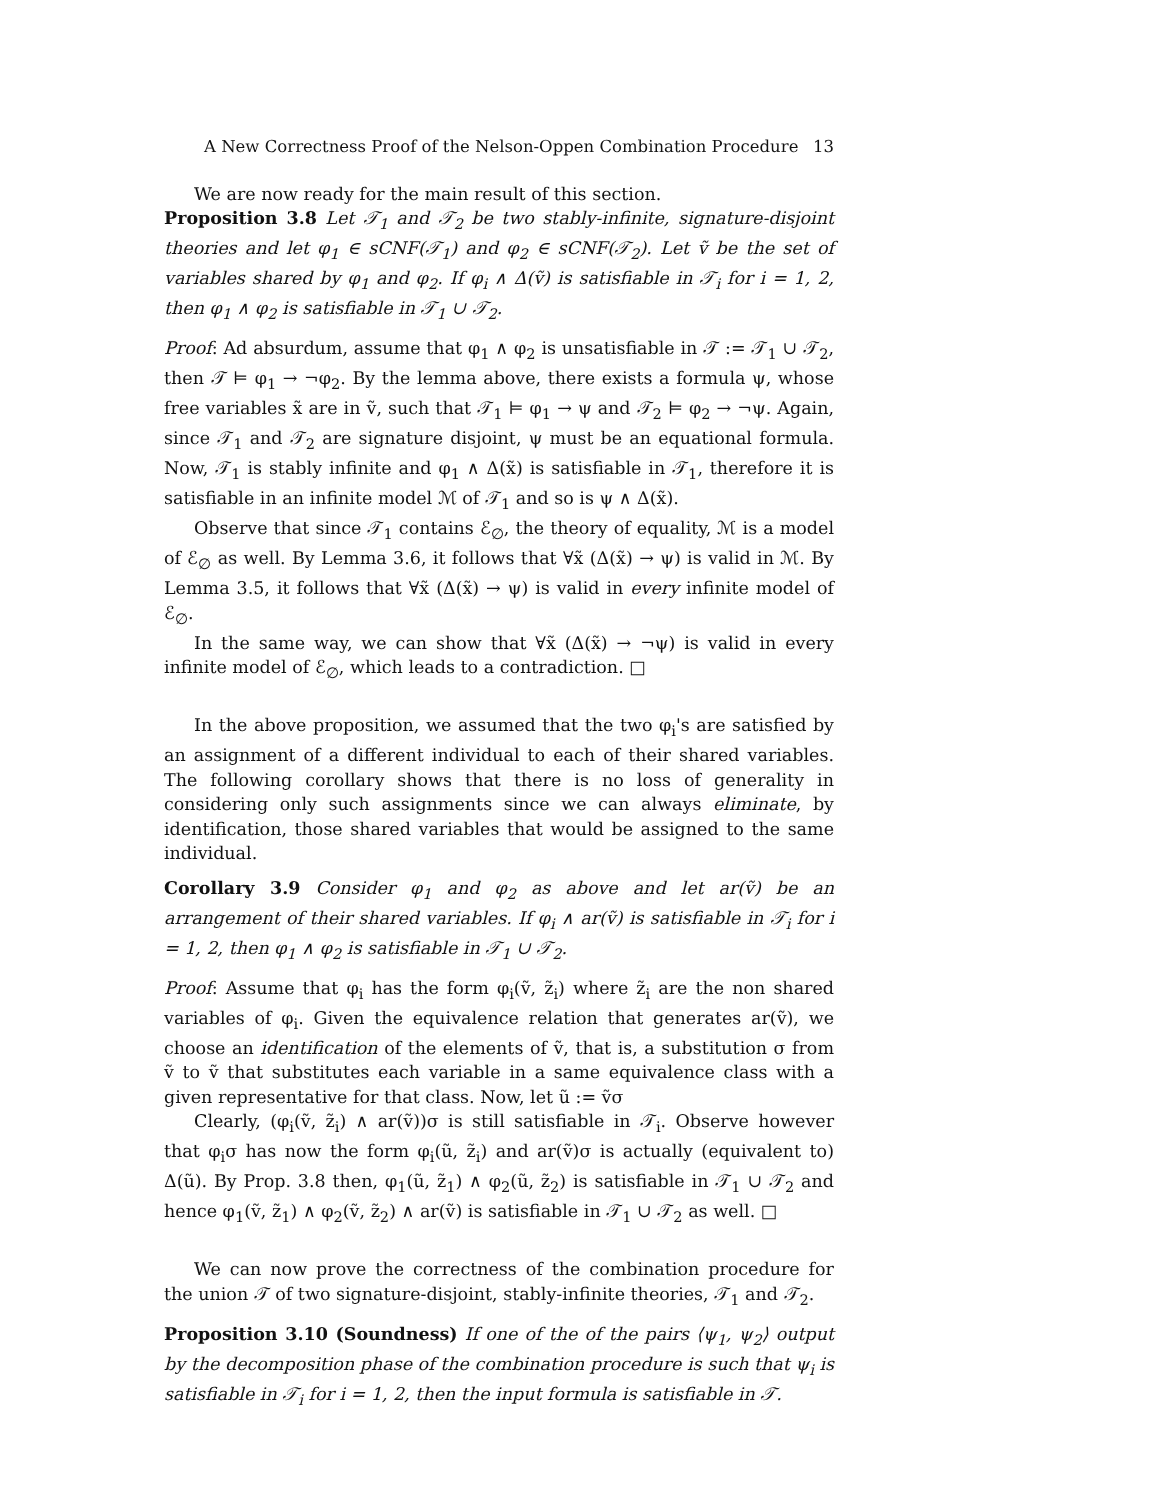A New Correctness Proof of the Nelson-Oppen Combination Procedure 13
We are now ready for the main result of this section.
Proposition 3.8 Let 𝒯<sub>1</sub> and 𝒯<sub>2</sub> be two stably-infinite, signature-disjoint theories and let φ<sub>1</sub> ∈ sCNF(𝒯<sub>1</sub>) and φ<sub>2</sub> ∈ sCNF(𝒯<sub>2</sub>). Let ṽ be the set of variables shared by φ<sub>1</sub> and φ<sub>2</sub>. If φ<sub>i</sub> ∧ Δ(ṽ) is satisfiable in 𝒯<sub>i</sub> for i = 1, 2, then φ<sub>1</sub> ∧ φ<sub>2</sub> is satisfiable in 𝒯<sub>1</sub> ∪ 𝒯<sub>2</sub>.
Proof: Ad absurdum, assume that φ<sub>1</sub> ∧ φ<sub>2</sub> is unsatisfiable in 𝒯 := 𝒯<sub>1</sub> ∪ 𝒯<sub>2</sub>, then 𝒯 ⊨ φ<sub>1</sub> → ¬φ<sub>2</sub>. By the lemma above, there exists a formula ψ, whose free variables x̃ are in ṽ, such that 𝒯<sub>1</sub> ⊨ φ<sub>1</sub> → ψ and 𝒯<sub>2</sub> ⊨ φ<sub>2</sub> → ¬ψ. Again, since 𝒯<sub>1</sub> and 𝒯<sub>2</sub> are signature disjoint, ψ must be an equational formula. Now, 𝒯<sub>1</sub> is stably infinite and φ<sub>1</sub> ∧ Δ(x̃) is satisfiable in 𝒯<sub>1</sub>, therefore it is satisfiable in an infinite model ℳ of 𝒯<sub>1</sub> and so is ψ ∧ Δ(x̃).
Observe that since 𝒯<sub>1</sub> contains ℰ<sub>∅</sub>, the theory of equality, ℳ is a model of ℰ<sub>∅</sub> as well. By Lemma 3.6, it follows that ∀x̃ (Δ(x̃) → ψ) is valid in ℳ. By Lemma 3.5, it follows that ∀x̃ (Δ(x̃) → ψ) is valid in every infinite model of ℰ<sub>∅</sub>.
In the same way, we can show that ∀x̃ (Δ(x̃) → ¬ψ) is valid in every infinite model of ℰ<sub>∅</sub>, which leads to a contradiction. □
In the above proposition, we assumed that the two φ<sub>i</sub>'s are satisfied by an assignment of a different individual to each of their shared variables. The following corollary shows that there is no loss of generality in considering only such assignments since we can always eliminate, by identification, those shared variables that would be assigned to the same individual.
Corollary 3.9 Consider φ<sub>1</sub> and φ<sub>2</sub> as above and let ar(ṽ) be an arrangement of their shared variables. If φ<sub>i</sub> ∧ ar(ṽ) is satisfiable in 𝒯<sub>i</sub> for i = 1, 2, then φ<sub>1</sub> ∧ φ<sub>2</sub> is satisfiable in 𝒯<sub>1</sub> ∪ 𝒯<sub>2</sub>.
Proof: Assume that φ<sub>i</sub> has the form φ<sub>i</sub>(ṽ, z̃<sub>i</sub>) where z̃<sub>i</sub> are the non shared variables of φ<sub>i</sub>. Given the equivalence relation that generates ar(ṽ), we choose an identification of the elements of ṽ, that is, a substitution σ from ṽ to ṽ that substitutes each variable in a same equivalence class with a given representative for that class. Now, let ũ := ṽσ
Clearly, (φ<sub>i</sub>(ṽ, z̃<sub>i</sub>) ∧ ar(ṽ))σ is still satisfiable in 𝒯<sub>i</sub>. Observe however that φ<sub>i</sub>σ has now the form φ<sub>i</sub>(ũ, z̃<sub>i</sub>) and ar(ṽ)σ is actually (equivalent to) Δ(ũ). By Prop. 3.8 then, φ<sub>1</sub>(ũ, z̃<sub>1</sub>) ∧ φ<sub>2</sub>(ũ, z̃<sub>2</sub>) is satisfiable in 𝒯<sub>1</sub> ∪ 𝒯<sub>2</sub> and hence φ<sub>1</sub>(ṽ, z̃<sub>1</sub>) ∧ φ<sub>2</sub>(ṽ, z̃<sub>2</sub>) ∧ ar(ṽ) is satisfiable in 𝒯<sub>1</sub> ∪ 𝒯<sub>2</sub> as well. □
We can now prove the correctness of the combination procedure for the union 𝒯 of two signature-disjoint, stably-infinite theories, 𝒯<sub>1</sub> and 𝒯<sub>2</sub>.
Proposition 3.10 (Soundness) If one of the of the pairs ⟨ψ<sub>1</sub>, ψ<sub>2</sub>⟩ output by the decomposition phase of the combination procedure is such that ψ<sub>i</sub> is satisfiable in 𝒯<sub>i</sub> for i = 1, 2, then the input formula is satisfiable in 𝒯.